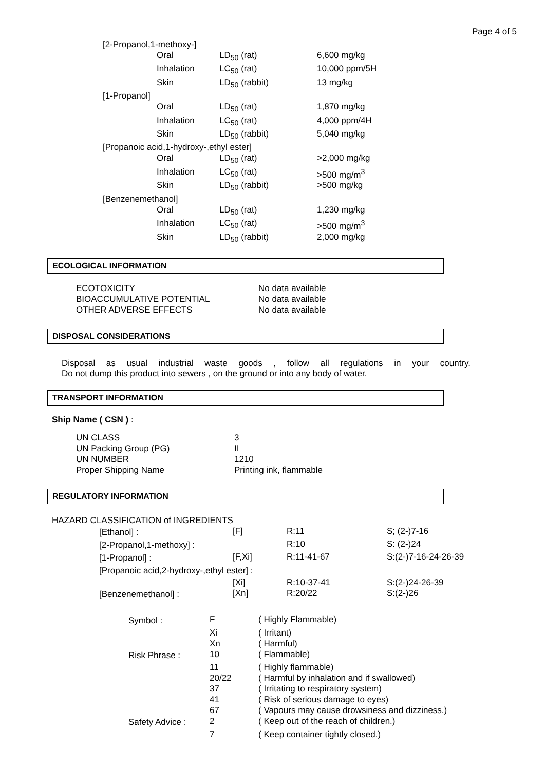Page 4 of 5
| [2-Propanol,1-methoxy-] | | | |
| | Oral | LD<sub>50</sub> (rat) | 6,600 mg/kg |
| | Inhalation | LC<sub>50</sub> (rat) | 10,000 ppm/5H |
| | Skin | LD<sub>50</sub> (rabbit) | 13 mg/kg |
| [1-Propanol] | | | |
| | Oral | LD<sub>50</sub> (rat) | 1,870 mg/kg |
| | Inhalation | LC<sub>50</sub> (rat) | 4,000 ppm/4H |
| | Skin | LD<sub>50</sub> (rabbit) | 5,040 mg/kg |
| [Propanoic acid,1-hydroxy-,ethyl ester] | | | |
| | Oral | LD<sub>50</sub> (rat) | >2,000 mg/kg |
| | Inhalation | LC<sub>50</sub> (rat) | >500 mg/m<sup>3</sup> |
| | Skin | LD<sub>50</sub> (rabbit) | >500 mg/kg |
| [Benzenemethanol] | | | |
| | Oral | LD<sub>50</sub> (rat) | 1,230 mg/kg |
| | Inhalation | LC<sub>50</sub> (rat) | >500 mg/m<sup>3</sup> |
| | Skin | LD<sub>50</sub> (rabbit) | 2,000 mg/kg |
ECOLOGICAL INFORMATION
| ECOTOXICITY | No data available |
| BIOACCUMULATIVE POTENTIAL | No data available |
| OTHER ADVERSE EFFECTS | No data available |
DISPOSAL CONSIDERATIONS
Disposal as usual industrial waste goods , follow all regulations in your country.
Do not dump this product into sewers , on the ground or into any body of water.
TRANSPORT INFORMATION
Ship Name ( CSN ) :
| UN CLASS | 3 |
| UN Packing Group (PG) | II |
| UN NUMBER | 1210 |
| Proper Shipping Name | Printing ink, flammable |
REGULATORY INFORMATION
HAZARD CLASSIFICATION of INGREDIENTS
| [Ethanol] : | [F] | R:11 | S; (2-)7-16 |
| [2-Propanol,1-methoxy] : | | R:10 | S: (2-)24 |
| [1-Propanol] : | [F,Xi] | R:11-41-67 | S:(2-)7-16-24-26-39 |
| [Propanoic acid,2-hydroxy-,ethyl ester] : | | | |
| | [Xi] | R:10-37-41 | S:(2-)24-26-39 |
| [Benzenemethanol] : | [Xn] | R:20/22 | S:(2-)26 |
| Symbol : | F | ( Highly Flammable) |
| | Xi | ( Irritant) |
| | Xn | ( Harmful) |
| Risk Phrase : | 10 | ( Flammable) |
| | 11 | ( Highly flammable) |
| | 20/22 | ( Harmful by inhalation and if swallowed) |
| | 37 | ( Irritating to respiratory system) |
| | 41 | ( Risk of serious damage to eyes) |
| | 67 | ( Vapours may cause drowsiness and dizziness.) |
| Safety Advice : | 2 | ( Keep out of the reach of children.) |
| | 7 | ( Keep container tightly closed.) |